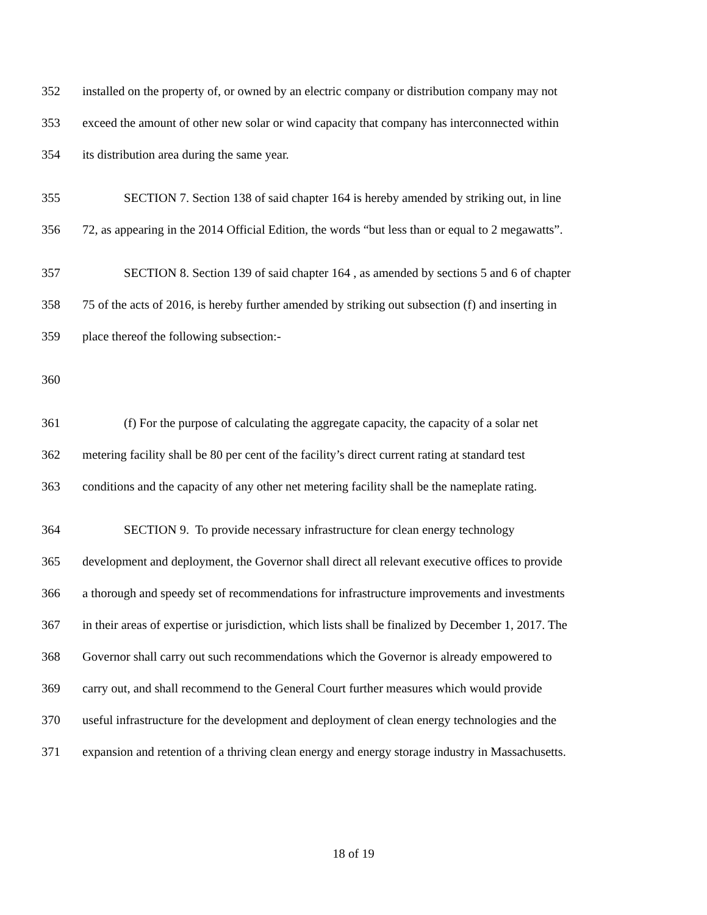352 installed on the property of, or owned by an electric company or distribution company may not
353 exceed the amount of other new solar or wind capacity that company has interconnected within
354 its distribution area during the same year.
355 SECTION 7. Section 138 of said chapter 164 is hereby amended by striking out, in line
356 72, as appearing in the 2014 Official Edition, the words “but less than or equal to 2 megawatts”.
357 SECTION 8. Section 139 of said chapter 164 , as amended by sections 5 and 6 of chapter
358 75 of the acts of 2016, is hereby further amended by striking out subsection (f) and inserting in
359 place thereof the following subsection:-
360
361 (f) For the purpose of calculating the aggregate capacity, the capacity of a solar net
362 metering facility shall be 80 per cent of the facility’s direct current rating at standard test
363 conditions and the capacity of any other net metering facility shall be the nameplate rating.
364 SECTION 9. To provide necessary infrastructure for clean energy technology
365 development and deployment, the Governor shall direct all relevant executive offices to provide
366 a thorough and speedy set of recommendations for infrastructure improvements and investments
367 in their areas of expertise or jurisdiction, which lists shall be finalized by December 1, 2017. The
368 Governor shall carry out such recommendations which the Governor is already empowered to
369 carry out, and shall recommend to the General Court further measures which would provide
370 useful infrastructure for the development and deployment of clean energy technologies and the
371 expansion and retention of a thriving clean energy and energy storage industry in Massachusetts.
18 of 19